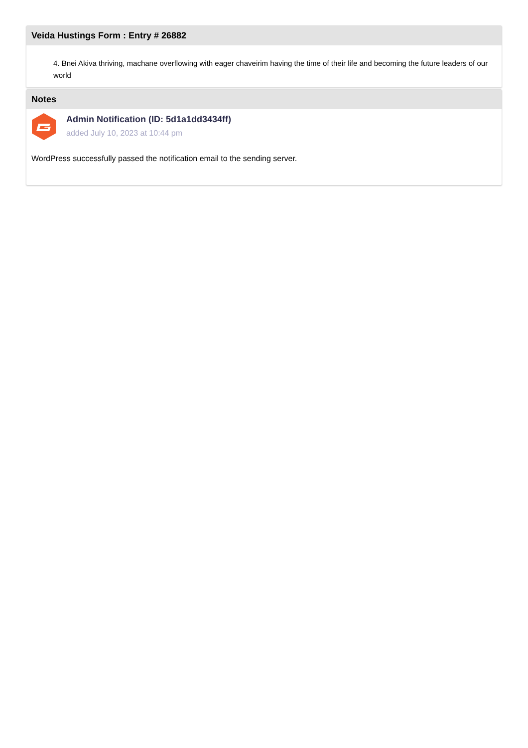Veida Hustings Form : Entry # 26882
4. Bnei Akiva thriving, machane overflowing with eager chaveirim having the time of their life and becoming the future leaders of our world
Notes
Admin Notification (ID: 5d1a1dd3434ff)
added July 10, 2023 at 10:44 pm
WordPress successfully passed the notification email to the sending server.